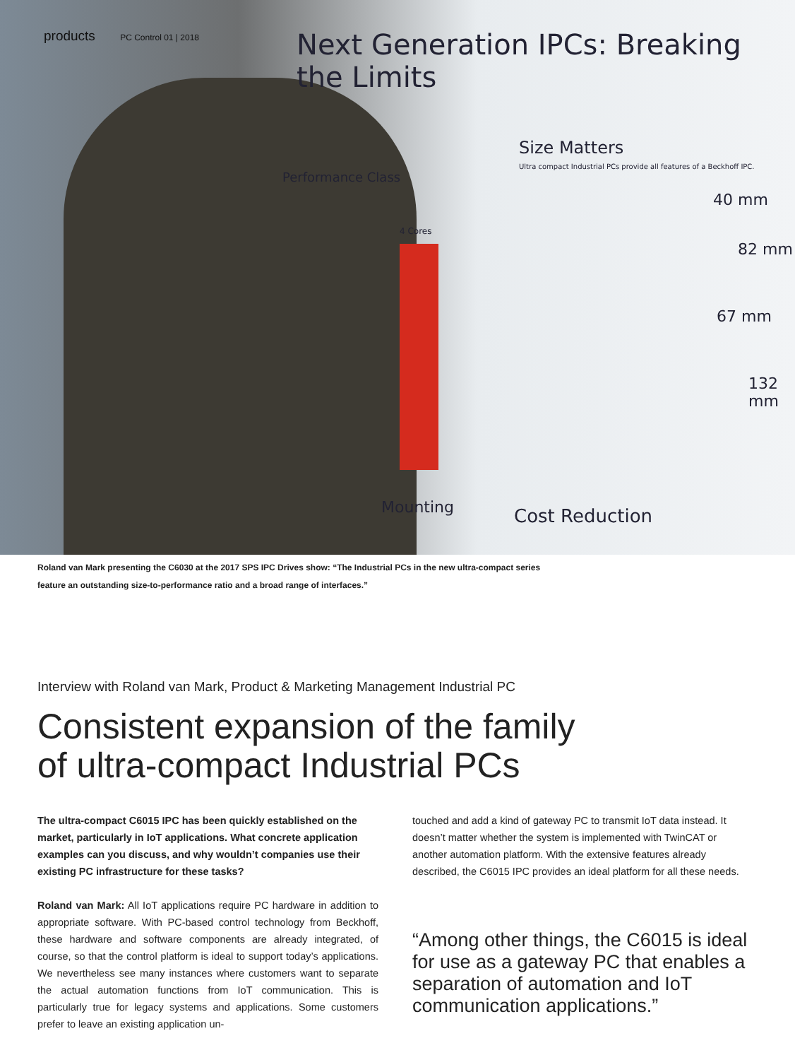products PC Control 01 | 2018
Next Generation IPCs: Breaking the Limits
Size Matters
Ultra compact Industrial PCs provide all features of a Beckhoff IPC.
40 mm
82 mm
67 mm
132 mm
Performance Class
4 Cores
Mounting Cost Reduction
Roland van Mark presenting the C6030 at the 2017 SPS IPC Drives show: “The Industrial PCs in the new ultra-compact series
feature an outstanding size-to-performance ratio and a broad range of interfaces.”
Interview with Roland van Mark, Product & Marketing Management Industrial PC
Consistent expansion of the family
of ultra-compact Industrial PCs
The ultra-compact C6015 IPC has been quickly established on the market, particularly in IoT applications. What concrete application examples can you discuss, and why wouldn’t companies use their existing PC infrastructure for these tasks?
Roland van Mark: All IoT applications require PC hardware in addition to appropriate software. With PC-based control technology from Beckhoff, these hardware and software components are already integrated, of course, so that the control platform is ideal to support today’s applications. We nevertheless see many instances where customers want to separate the actual automation functions from IoT communication. This is particularly true for legacy systems and applications. Some customers prefer to leave an existing application un-
touched and add a kind of gateway PC to transmit IoT data instead. It doesn’t matter whether the system is implemented with TwinCAT or another automation platform. With the extensive features already described, the C6015 IPC provides an ideal platform for all these needs.
“Among other things, the C6015 is ideal for use as a gateway PC that enables a separation of automation and IoT communication applications.”